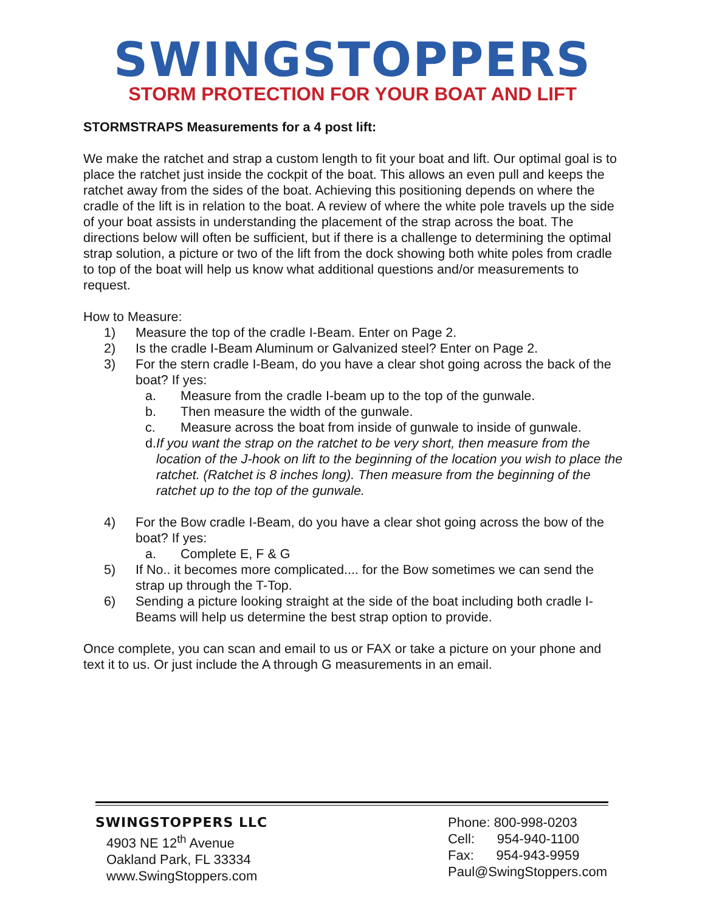SWINGSTOPPERS
STORM PROTECTION FOR YOUR BOAT AND LIFT
STORMSTRAPS Measurements for a 4 post lift:
We make the ratchet and strap a custom length to fit your boat and lift. Our optimal goal is to place the ratchet just inside the cockpit of the boat. This allows an even pull and keeps the ratchet away from the sides of the boat. Achieving this positioning depends on where the cradle of the lift is in relation to the boat. A review of where the white pole travels up the side of your boat assists in understanding the placement of the strap across the boat. The directions below will often be sufficient, but if there is a challenge to determining the optimal strap solution, a picture or two of the lift from the dock showing both white poles from cradle to top of the boat will help us know what additional questions and/or measurements to request.
How to Measure:
1) Measure the top of the cradle I-Beam. Enter on Page 2.
2) Is the cradle I-Beam Aluminum or Galvanized steel? Enter on Page 2.
3) For the stern cradle I-Beam, do you have a clear shot going across the back of the boat? If yes:
a. Measure from the cradle I-beam up to the top of the gunwale.
b. Then measure the width of the gunwale.
c. Measure across the boat from inside of gunwale to inside of gunwale.
d. If you want the strap on the ratchet to be very short, then measure from the location of the J-hook on lift to the beginning of the location you wish to place the ratchet. (Ratchet is 8 inches long). Then measure from the beginning of the ratchet up to the top of the gunwale.
4) For the Bow cradle I-Beam, do you have a clear shot going across the bow of the boat? If yes:
a. Complete E, F & G
5) If No.. it becomes more complicated.... for the Bow sometimes we can send the strap up through the T-Top.
6) Sending a picture looking straight at the side of the boat including both cradle I-Beams will help us determine the best strap option to provide.
Once complete, you can scan and email to us or FAX or take a picture on your phone and text it to us. Or just include the A through G measurements in an email.
SWINGSTOPPERS LLC
4903 NE 12<sup>th</sup> Avenue
Oakland Park, FL 33334
www.SwingStoppers.com
Phone: 800-998-0203
Cell: 954-940-1100
Fax: 954-943-9959
Paul@SwingStoppers.com